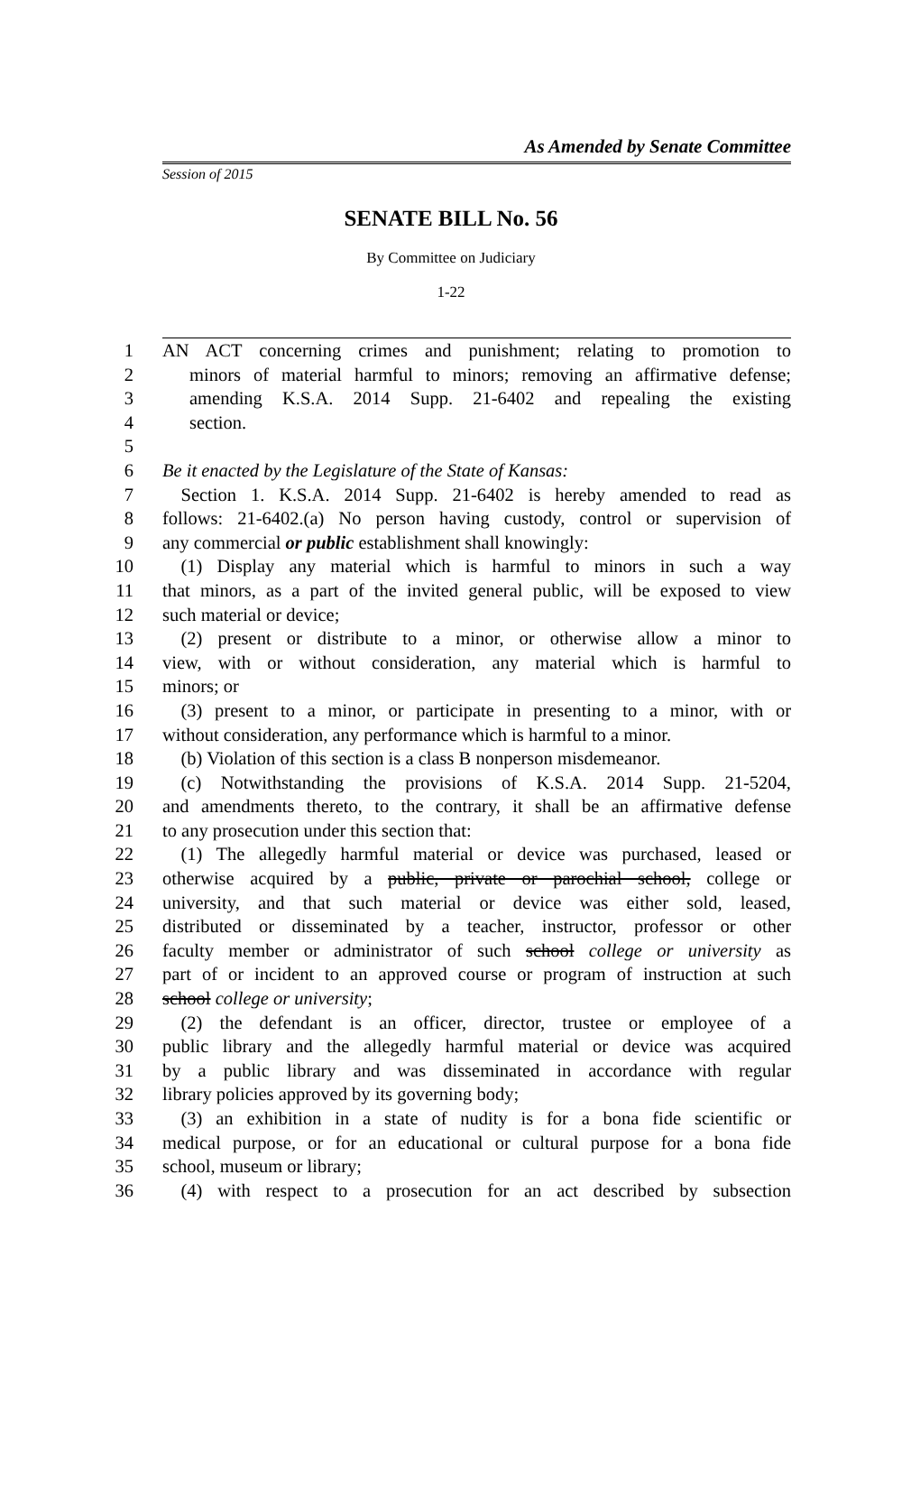As Amended by Senate Committee
Session of 2015
SENATE BILL No. 56
By Committee on Judiciary
1-22
1 AN ACT concerning crimes and punishment; relating to promotion to
2 minors of material harmful to minors; removing an affirmative defense;
3 amending K.S.A. 2014 Supp. 21-6402 and repealing the existing
4 section.
5
6 Be it enacted by the Legislature of the State of Kansas:
7 Section 1. K.S.A. 2014 Supp. 21-6402 is hereby amended to read as
8 follows: 21-6402.(a) No person having custody, control or supervision of
9 any commercial or public establishment shall knowingly:
10 (1) Display any material which is harmful to minors in such a way
11 that minors, as a part of the invited general public, will be exposed to view
12 such material or device;
13 (2) present or distribute to a minor, or otherwise allow a minor to
14 view, with or without consideration, any material which is harmful to
15 minors; or
16 (3) present to a minor, or participate in presenting to a minor, with or
17 without consideration, any performance which is harmful to a minor.
18 (b) Violation of this section is a class B nonperson misdemeanor.
19 (c) Notwithstanding the provisions of K.S.A. 2014 Supp. 21-5204,
20 and amendments thereto, to the contrary, it shall be an affirmative defense
21 to any prosecution under this section that:
22 (1) The allegedly harmful material or device was purchased, leased or
23 otherwise acquired by a public, private or parochial school, college or
24 university, and that such material or device was either sold, leased,
25 distributed or disseminated by a teacher, instructor, professor or other
26 faculty member or administrator of such school college or university as
27 part of or incident to an approved course or program of instruction at such
28 school college or university;
29 (2) the defendant is an officer, director, trustee or employee of a
30 public library and the allegedly harmful material or device was acquired
31 by a public library and was disseminated in accordance with regular
32 library policies approved by its governing body;
33 (3) an exhibition in a state of nudity is for a bona fide scientific or
34 medical purpose, or for an educational or cultural purpose for a bona fide
35 school, museum or library;
36 (4) with respect to a prosecution for an act described by subsection